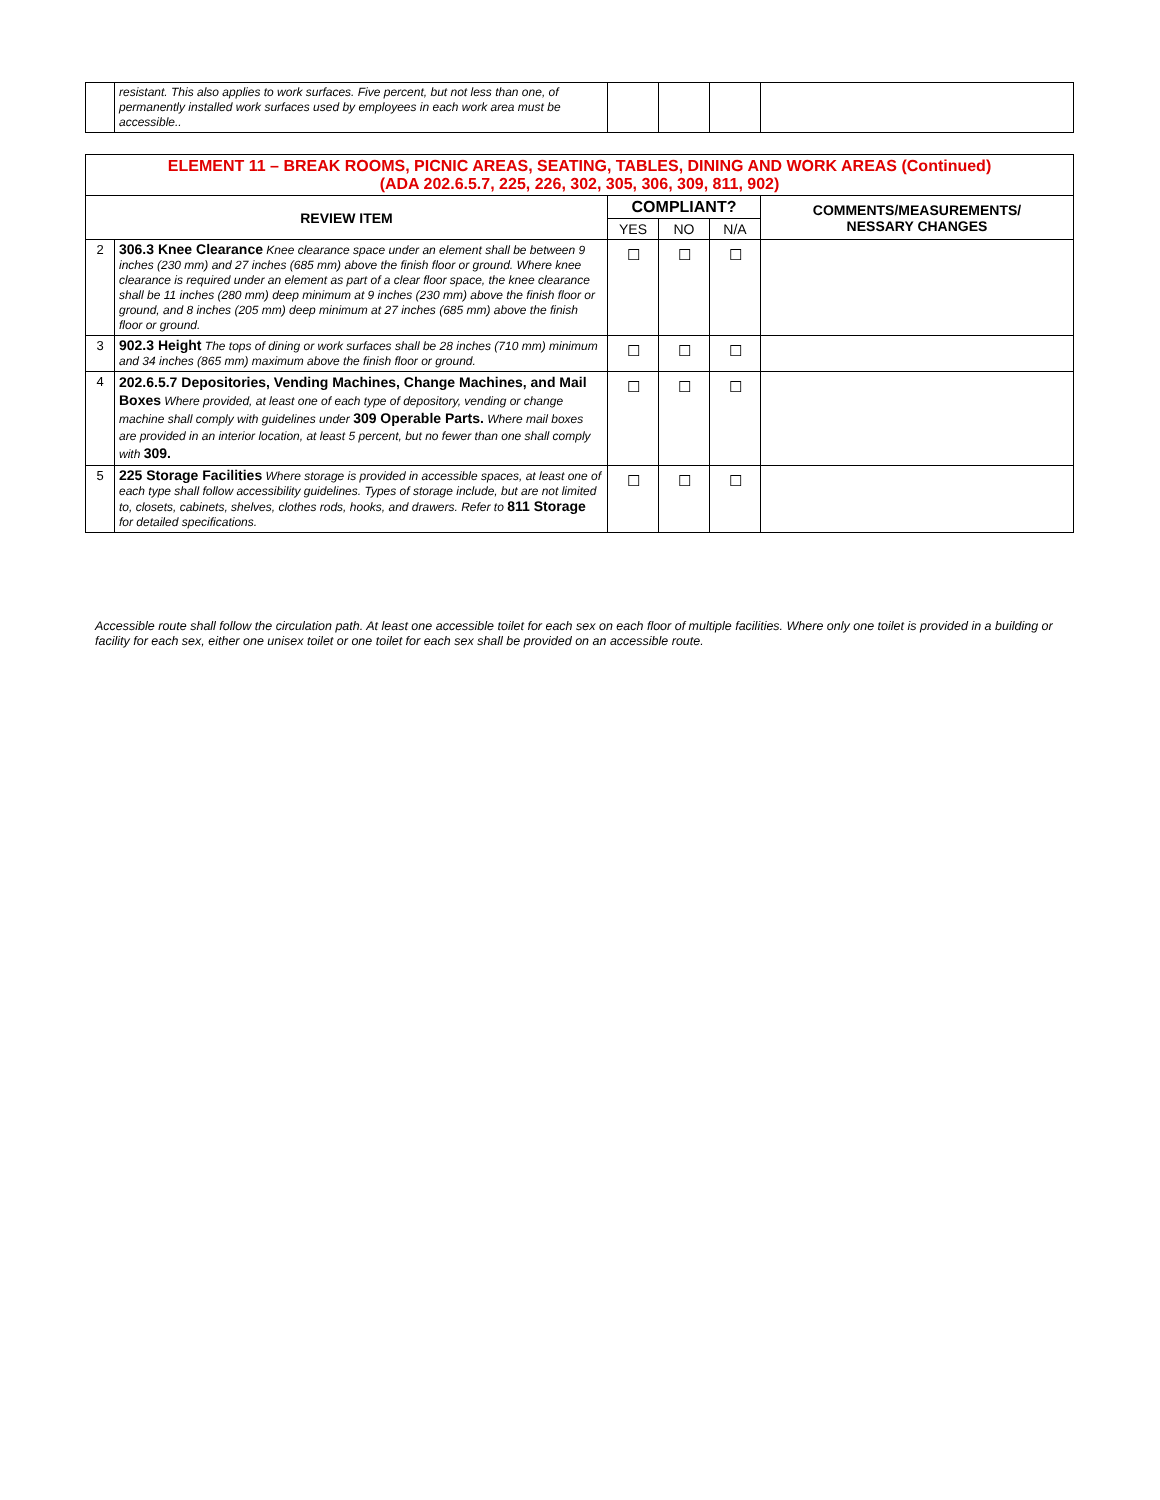| | resistant. This also applies to work surfaces. Five percent, but not less than one, of permanently installed work surfaces used by employees in each work area must be accessible.. | | | | |
| ELEMENT 11 – BREAK ROOMS, PICNIC AREAS, SEATING, TABLES, DINING AND WORK AREAS (Continued) (ADA 202.6.5.7, 225, 226, 302, 305, 306, 309, 811, 902) | | | | | |
| REVIEW ITEM | | COMPLIANT? | | | COMMENTS/MEASUREMENTS/ NESSARY CHANGES |
| | | YES | NO | N/A | |
| 2 | 306.3 Knee Clearance Knee clearance space under an element shall be between 9 inches (230 mm) and 27 inches (685 mm) above the finish floor or ground. Where knee clearance is required under an element as part of a clear floor space, the knee clearance shall be 11 inches (280 mm) deep minimum at 9 inches (230 mm) above the finish floor or ground, and 8 inches (205 mm) deep minimum at 27 inches (685 mm) above the finish floor or ground. | ☐ | ☐ | ☐ | |
| 3 | 902.3 Height The tops of dining or work surfaces shall be 28 inches (710 mm) minimum and 34 inches (865 mm) maximum above the finish floor or ground. | ☐ | ☐ | ☐ | |
| 4 | 202.6.5.7 Depositories, Vending Machines, Change Machines, and Mail Boxes Where provided, at least one of each type of depository, vending or change machine shall comply with guidelines under 309 Operable Parts. Where mail boxes are provided in an interior location, at least 5 percent, but no fewer than one shall comply with 309. | ☐ | ☐ | ☐ | |
| 5 | 225 Storage Facilities Where storage is provided in accessible spaces, at least one of each type shall follow accessibility guidelines. Types of storage include, but are not limited to, closets, cabinets, shelves, clothes rods, hooks, and drawers. Refer to 811 Storage for detailed specifications. | ☐ | ☐ | ☐ | |
Accessible route shall follow the circulation path. At least one accessible toilet for each sex on each floor of multiple facilities. Where only one toilet is provided in a building or facility for each sex, either one unisex toilet or one toilet for each sex shall be provided on an accessible route.